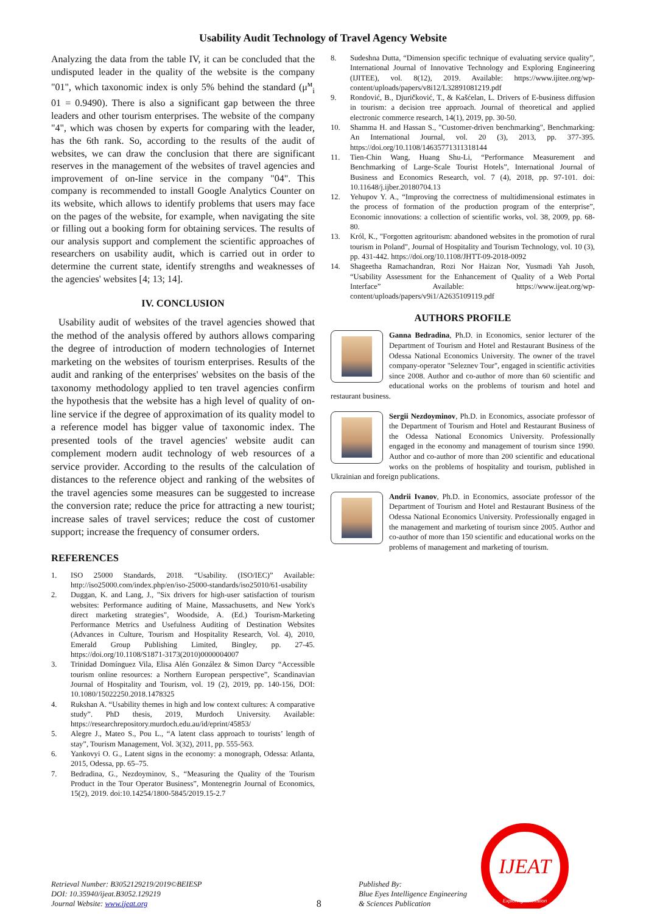Usability Audit Technology of Travel Agency Website
Analyzing the data from the table IV, it can be concluded that the undisputed leader in the quality of the website is the company "01", which taxonomic index is only 5% behind the standard (μ<sup>м</sup><sub>i</sub> 01 = 0.9490). There is also a significant gap between the three leaders and other tourism enterprises. The website of the company "4", which was chosen by experts for comparing with the leader, has the 6th rank. So, according to the results of the audit of websites, we can draw the conclusion that there are significant reserves in the management of the websites of travel agencies and improvement of on-line service in the company "04". This company is recommended to install Google Analytics Counter on its website, which allows to identify problems that users may face on the pages of the website, for example, when navigating the site or filling out a booking form for obtaining services. The results of our analysis support and complement the scientific approaches of researchers on usability audit, which is carried out in order to determine the current state, identify strengths and weaknesses of the agencies' websites [4; 13; 14].
IV. CONCLUSION
Usability audit of websites of the travel agencies showed that the method of the analysis offered by authors allows comparing the degree of introduction of modern technologies of Internet marketing on the websites of tourism enterprises. Results of the audit and ranking of the enterprises' websites on the basis of the taxonomy methodology applied to ten travel agencies confirm the hypothesis that the website has a high level of quality of on-line service if the degree of approximation of its quality model to a reference model has bigger value of taxonomic index. The presented tools of the travel agencies' website audit can complement modern audit technology of web resources of a service provider. According to the results of the calculation of distances to the reference object and ranking of the websites of the travel agencies some measures can be suggested to increase the conversion rate; reduce the price for attracting a new tourist; increase sales of travel services; reduce the cost of customer support; increase the frequency of consumer orders.
REFERENCES
1. ISO 25000 Standards, 2018. “Usability. (ISO/IEC)” Available: http://iso25000.com/index.php/en/iso-25000-standards/iso25010/61-usability
2. Duggan, K. and Lang, J., "Six drivers for high-user satisfaction of tourism websites: Performance auditing of Maine, Massachusetts, and New York's direct marketing strategies", Woodside, A. (Ed.) Tourism-Marketing Performance Metrics and Usefulness Auditing of Destination Websites (Advances in Culture, Tourism and Hospitality Research, Vol. 4), 2010, Emerald Group Publishing Limited, Bingley, pp. 27-45. https://doi.org/10.1108/S1871-3173(2010)0000004007
3. Trinidad Domínguez Vila, Elisa Alén González & Simon Darcy “Accessible tourism online resources: a Northern European perspective”, Scandinavian Journal of Hospitality and Tourism, vol. 19 (2), 2019, pp. 140-156, DOI: 10.1080/15022250.2018.1478325
4. Rukshan A. “Usability themes in high and low context cultures: A comparative study”. PhD thesis, 2019, Murdoch University. Available: https://researchrepository.murdoch.edu.au/id/eprint/45853/
5. Alegre J., Mateo S., Pou L., “A latent class approach to tourists’ length of stay”, Tourism Management, Vol. 3(32), 2011, pp. 555-563.
6. Yankovyi O. G., Latent signs in the economy: a monograph, Odessa: Atlanta, 2015, Odessa, pp. 65–75.
7. Bedradina, G., Nezdoyminov, S., “Measuring the Quality of the Tourism Product in the Tour Operator Business”, Montenegrin Journal of Economics, 15(2), 2019. doi:10.14254/1800-5845/2019.15-2.7
8. Sudeshna Dutta, “Dimension specific technique of evaluating service quality”, International Journal of Innovative Technology and Exploring Engineering (IJITEE), vol. 8(12), 2019. Available: https://www.ijitee.org/wp-content/uploads/papers/v8i12/L32891081219.pdf
9. Rondović, B., Djuričković, T., & Kašćelan, L. Drivers of E-business diffusion in tourism: a decision tree approach. Journal of theoretical and applied electronic commerce research, 14(1), 2019, pp. 30-50.
10. Shamma H. and Hassan S., "Customer-driven benchmarking", Benchmarking: An International Journal, vol. 20 (3), 2013, pp. 377-395. https://doi.org/10.1108/14635771311318144
11. Tien-Chin Wang, Huang Shu-Li, “Performance Measurement and Benchmarking of Large-Scale Tourist Hotels”, International Journal of Business and Economics Research, vol. 7 (4), 2018, pp. 97-101. doi: 10.11648/j.ijber.20180704.13
12. Yehupov Y. A., “Improving the correctness of multidimensional estimates in the process of formation of the production program of the enterprise”, Economic innovations: a collection of scientific works, vol. 38, 2009, pp. 68-80.
13. Król, K., "Forgotten agritourism: abandoned websites in the promotion of rural tourism in Poland", Journal of Hospitality and Tourism Technology, vol. 10 (3), pp. 431-442. https://doi.org/10.1108/JHTT-09-2018-0092
14. Shageetha Ramachandran, Rozi Nor Haizan Nor, Yusmadi Yah Jusoh, “Usability Assessment for the Enhancement of Quality of a Web Portal Interface” Available: https://www.ijeat.org/wp-content/uploads/papers/v9i1/A2635109119.pdf
AUTHORS PROFILE
Ganna Bedradina, Ph.D. in Economics, senior lecturer of the Department of Tourism and Hotel and Restaurant Business of the Odessa National Economics University. The owner of the travel company-operator "Seleznev Tour", engaged in scientific activities since 2008. Author and co-author of more than 60 scientific and educational works on the problems of tourism and hotel and restaurant business.
Sergii Nezdoyminov, Ph.D. in Economics, associate professor of the Department of Tourism and Hotel and Restaurant Business of the Odessa National Economics University. Professionally engaged in the economy and management of tourism since 1990. Author and co-author of more than 200 scientific and educational works on the problems of hospitality and tourism, published in Ukrainian and foreign publications.
Andrii Ivanov, Ph.D. in Economics, associate professor of the Department of Tourism and Hotel and Restaurant Business of the Odessa National Economics University. Professionally engaged in the management and marketing of tourism since 2005. Author and co-author of more than 150 scientific and educational works on the problems of management and marketing of tourism.
Retrieval Number: B3052129219/2019©BEIESP
DOI: 10.35940/ijeat.B3052.129219
Journal Website: www.ijeat.org
8
Published By:
Blue Eyes Intelligence Engineering
& Sciences Publication
IJEAT
Exploring Innovation